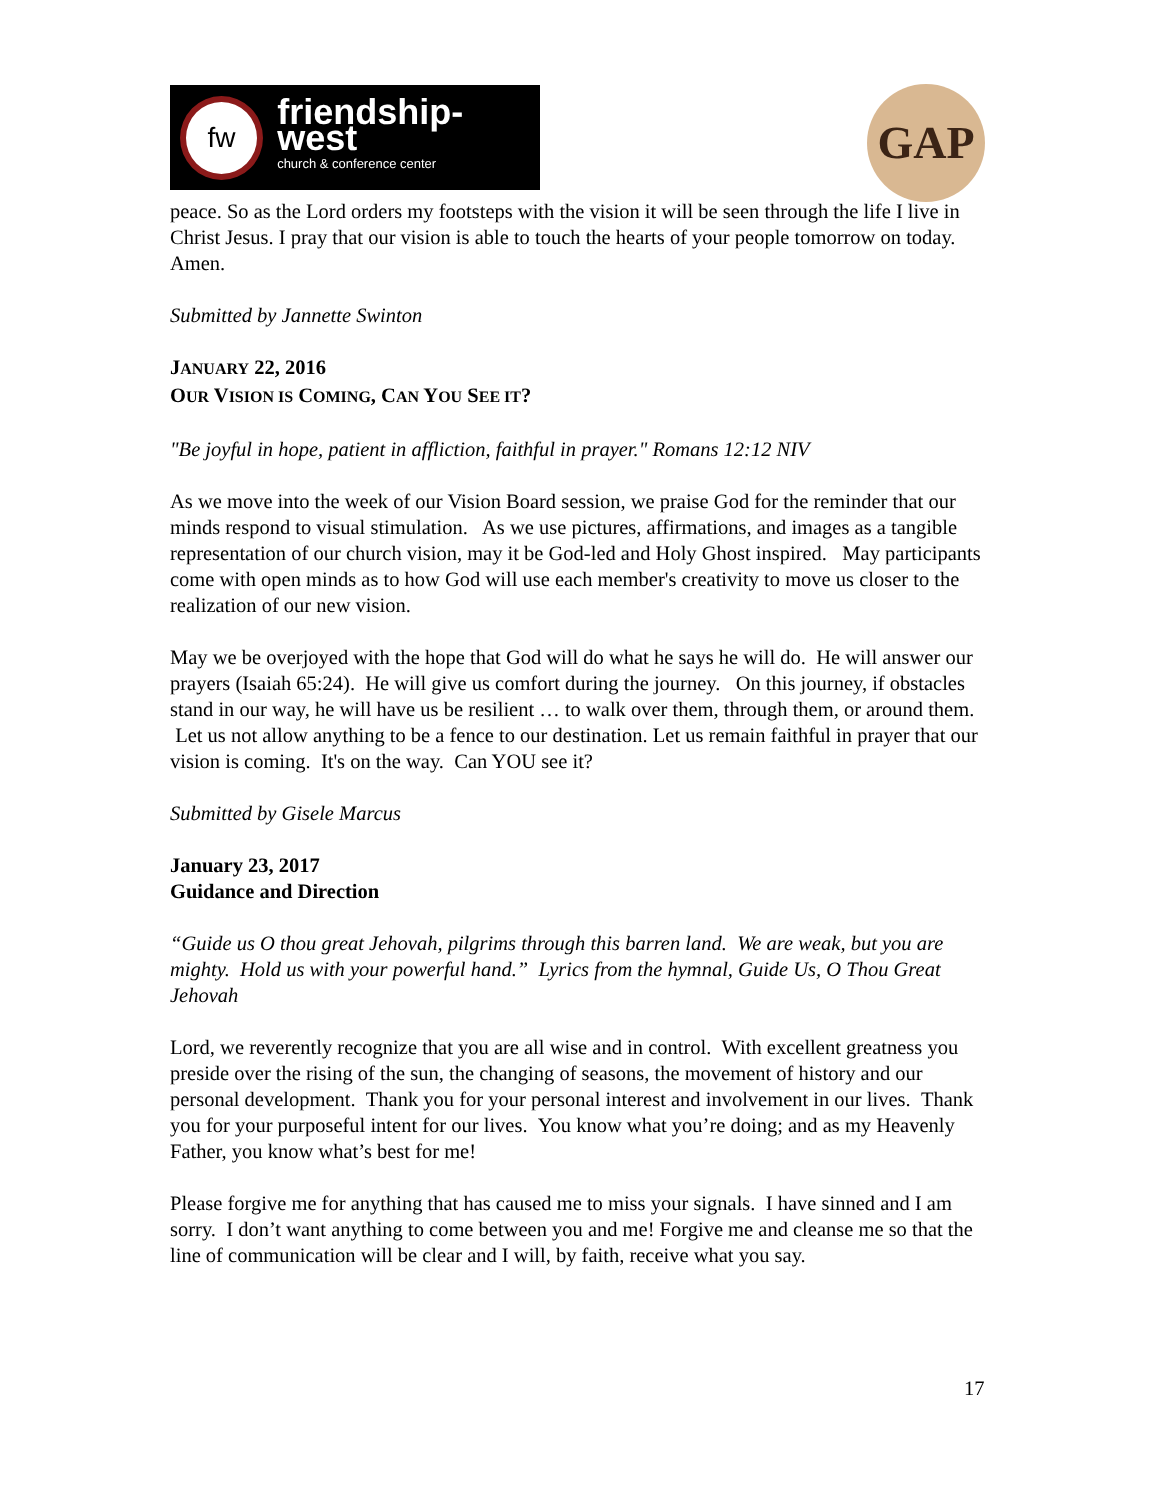fw
friendship-west
church & conference center
GAP
peace. So as the Lord orders my footsteps with the vision it will be seen through the life I live in Christ Jesus. I pray that our vision is able to touch the hearts of your people tomorrow on today. Amen.
Submitted by Jannette Swinton
JANUARY 22, 2016
OUR VISION IS COMING, CAN YOU SEE IT?
"Be joyful in hope, patient in affliction, faithful in prayer." Romans 12:12 NIV
As we move into the week of our Vision Board session, we praise God for the reminder that our minds respond to visual stimulation. As we use pictures, affirmations, and images as a tangible representation of our church vision, may it be God-led and Holy Ghost inspired. May participants come with open minds as to how God will use each member's creativity to move us closer to the realization of our new vision.
May we be overjoyed with the hope that God will do what he says he will do. He will answer our prayers (Isaiah 65:24). He will give us comfort during the journey. On this journey, if obstacles stand in our way, he will have us be resilient … to walk over them, through them, or around them. Let us not allow anything to be a fence to our destination. Let us remain faithful in prayer that our vision is coming. It's on the way. Can YOU see it?
Submitted by Gisele Marcus
January 23, 2017
Guidance and Direction
“Guide us O thou great Jehovah, pilgrims through this barren land. We are weak, but you are mighty. Hold us with your powerful hand.” Lyrics from the hymnal, Guide Us, O Thou Great Jehovah
Lord, we reverently recognize that you are all wise and in control. With excellent greatness you preside over the rising of the sun, the changing of seasons, the movement of history and our personal development. Thank you for your personal interest and involvement in our lives. Thank you for your purposeful intent for our lives. You know what you’re doing; and as my Heavenly Father, you know what’s best for me!
Please forgive me for anything that has caused me to miss your signals. I have sinned and I am sorry. I don’t want anything to come between you and me! Forgive me and cleanse me so that the line of communication will be clear and I will, by faith, receive what you say.
17